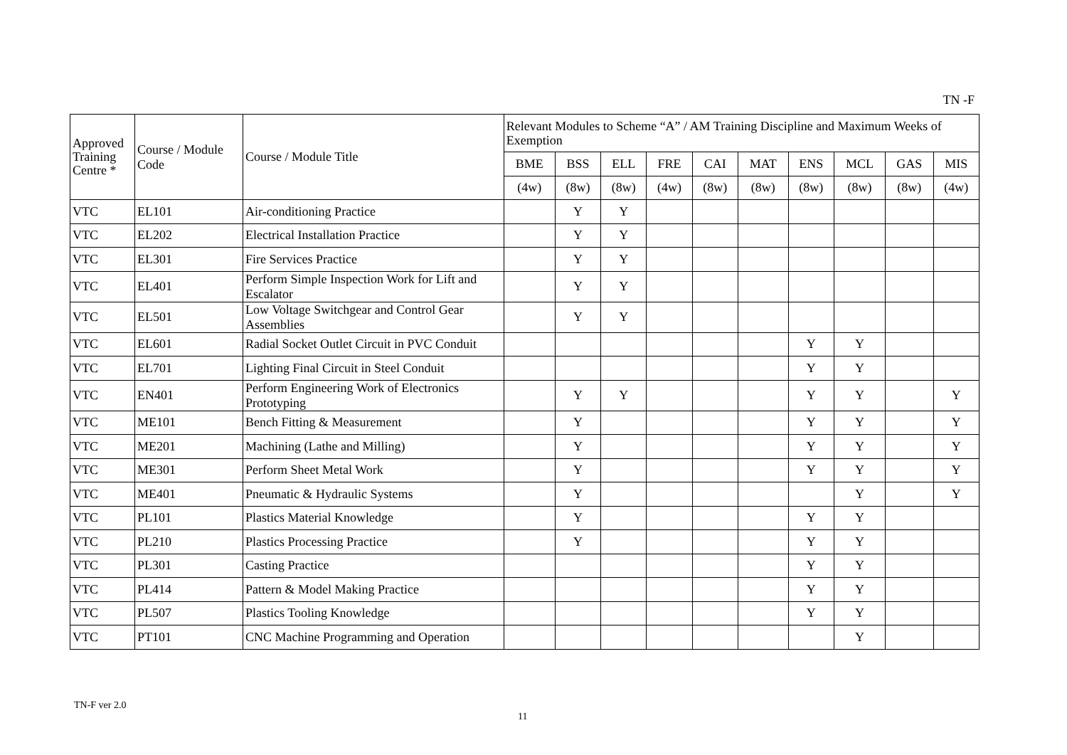TN -F
| Approved Training Centre * | Course / Module Code | Course / Module Title | Relevant Modules to Scheme “A” / AM Training Discipline and Maximum Weeks of Exemption | | | | | | | | | |
| --- | --- | --- | --- | --- | --- | --- | --- | --- | --- | --- | --- | --- |
| | | | BME | BSS | ELL | FRE | CAI | MAT | ENS | MCL | GAS | MIS |
| | | | (4w) | (8w) | (8w) | (4w) | (8w) | (8w) | (8w) | (8w) | (8w) | (4w) |
| VTC | EL101 | Air-conditioning Practice | | Y | Y | | | | | | | |
| VTC | EL202 | Electrical Installation Practice | | Y | Y | | | | | | | |
| VTC | EL301 | Fire Services Practice | | Y | Y | | | | | | | |
| VTC | EL401 | Perform Simple Inspection Work for Lift and Escalator | | Y | Y | | | | | | | |
| VTC | EL501 | Low Voltage Switchgear and Control Gear Assemblies | | Y | Y | | | | | | | |
| VTC | EL601 | Radial Socket Outlet Circuit in PVC Conduit | | | | | | | Y | Y | | |
| VTC | EL701 | Lighting Final Circuit in Steel Conduit | | | | | | | Y | Y | | |
| VTC | EN401 | Perform Engineering Work of Electronics Prototyping | | Y | Y | | | | Y | Y | | Y |
| VTC | ME101 | Bench Fitting & Measurement | | Y | | | | | Y | Y | | Y |
| VTC | ME201 | Machining (Lathe and Milling) | | Y | | | | | Y | Y | | Y |
| VTC | ME301 | Perform Sheet Metal Work | | Y | | | | | Y | Y | | Y |
| VTC | ME401 | Pneumatic & Hydraulic Systems | | Y | | | | | | Y | | Y |
| VTC | PL101 | Plastics Material Knowledge | | Y | | | | | Y | Y | | |
| VTC | PL210 | Plastics Processing Practice | | Y | | | | | Y | Y | | |
| VTC | PL301 | Casting Practice | | | | | | | Y | Y | | |
| VTC | PL414 | Pattern & Model Making Practice | | | | | | | Y | Y | | |
| VTC | PL507 | Plastics Tooling Knowledge | | | | | | | Y | Y | | |
| VTC | PT101 | CNC Machine Programming and Operation | | | | | | | | Y | | |
TN-F ver 2.0
11